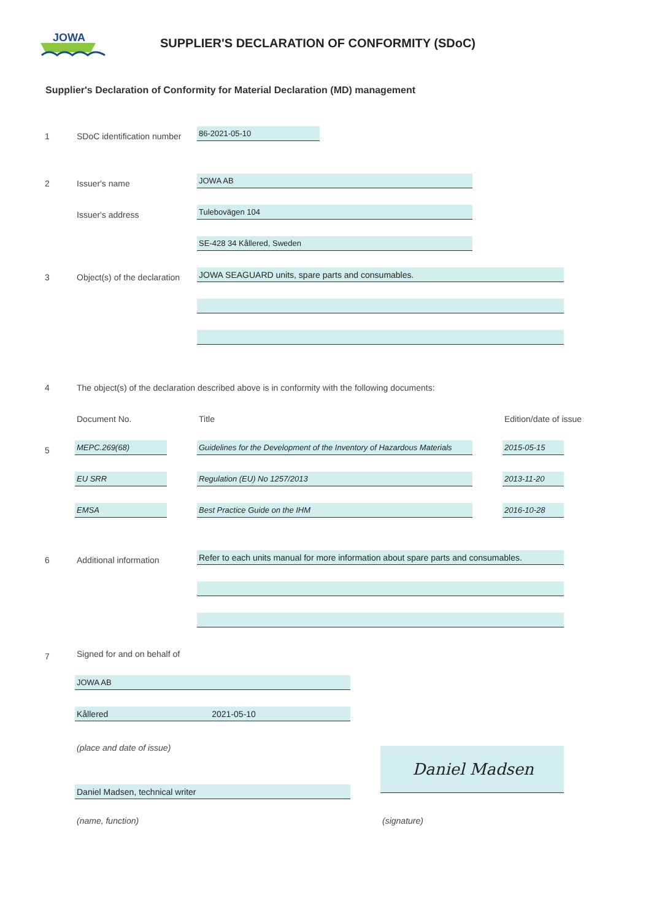JOWA
SUPPLIER'S DECLARATION OF CONFORMITY (SDoC)
Supplier's Declaration of Conformity for Material Declaration (MD) management
1 SDoC identification number
86-2021-05-10
2 Issuer's name
JOWA AB
Issuer's address
Tulebovägen 104 SE-428 34 Kållered, Sweden
3 Object(s) of the declaration JOWA SEAGUARD units, spare parts and consumables.
4 The object(s) of the declaration described above is in conformity with the following documents:
Document No. Title Edition/date of issue
5
MEPC.269(68)
Guidelines for the Development of the Inventory of Hazardous Materials
2015-05-15
EU SRR Regulation (EU) No 1257/2013 2013-11-20
EMSA Best Practice Guide on the IHM 2016-10-28
6 Additional information
Refer to each units manual for more information about spare parts and consumables.
7 Signed for and on behalf of
JOWA AB Kållered 2021-05-10
(place and date of issue) Daniel Madsen
Daniel Madsen, technical writer
(name, function) (signature)